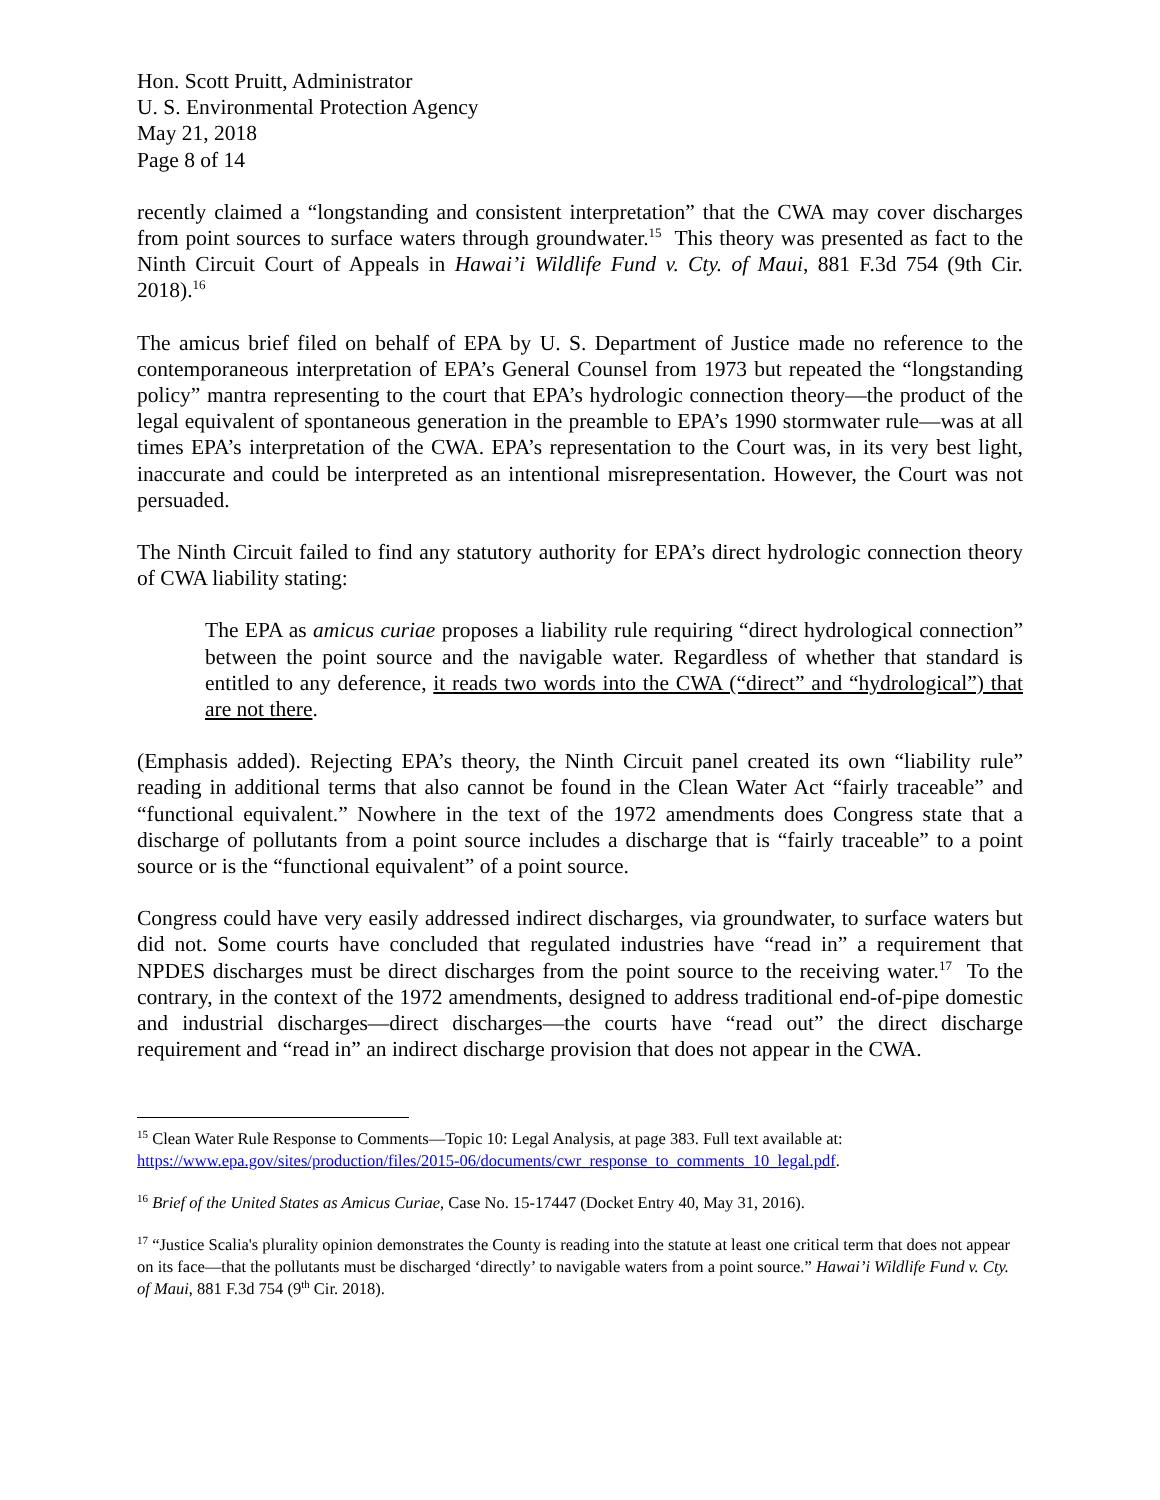Hon. Scott Pruitt, Administrator
U. S. Environmental Protection Agency
May 21, 2018
Page 8 of 14
recently claimed a “longstanding and consistent interpretation” that the CWA may cover discharges from point sources to surface waters through groundwater.<sup>15</sup> This theory was presented as fact to the Ninth Circuit Court of Appeals in Hawai’i Wildlife Fund v. Cty. of Maui, 881 F.3d 754 (9th Cir. 2018).<sup>16</sup>
The amicus brief filed on behalf of EPA by U. S. Department of Justice made no reference to the contemporaneous interpretation of EPA’s General Counsel from 1973 but repeated the “longstanding policy” mantra representing to the court that EPA’s hydrologic connection theory—the product of the legal equivalent of spontaneous generation in the preamble to EPA’s 1990 stormwater rule—was at all times EPA’s interpretation of the CWA. EPA’s representation to the Court was, in its very best light, inaccurate and could be interpreted as an intentional misrepresentation. However, the Court was not persuaded.
The Ninth Circuit failed to find any statutory authority for EPA’s direct hydrologic connection theory of CWA liability stating:
The EPA as amicus curiae proposes a liability rule requiring “direct hydrological connection” between the point source and the navigable water. Regardless of whether that standard is entitled to any deference, it reads two words into the CWA (“direct” and “hydrological”) that are not there.
(Emphasis added). Rejecting EPA’s theory, the Ninth Circuit panel created its own “liability rule” reading in additional terms that also cannot be found in the Clean Water Act “fairly traceable” and “functional equivalent.” Nowhere in the text of the 1972 amendments does Congress state that a discharge of pollutants from a point source includes a discharge that is “fairly traceable” to a point source or is the “functional equivalent” of a point source.
Congress could have very easily addressed indirect discharges, via groundwater, to surface waters but did not. Some courts have concluded that regulated industries have “read in” a requirement that NPDES discharges must be direct discharges from the point source to the receiving water.<sup>17</sup> To the contrary, in the context of the 1972 amendments, designed to address traditional end-of-pipe domestic and industrial discharges—direct discharges—the courts have “read out” the direct discharge requirement and “read in” an indirect discharge provision that does not appear in the CWA.
<sup>15</sup> Clean Water Rule Response to Comments—Topic 10: Legal Analysis, at page 383. Full text available at: https://www.epa.gov/sites/production/files/2015-06/documents/cwr_response_to_comments_10_legal.pdf.
<sup>16</sup> Brief of the United States as Amicus Curiae, Case No. 15-17447 (Docket Entry 40, May 31, 2016).
<sup>17</sup> “Justice Scalia's plurality opinion demonstrates the County is reading into the statute at least one critical term that does not appear on its face—that the pollutants must be discharged ‘directly’ to navigable waters from a point source.” Hawai’i Wildlife Fund v. Cty. of Maui, 881 F.3d 754 (9<sup>th</sup> Cir. 2018).